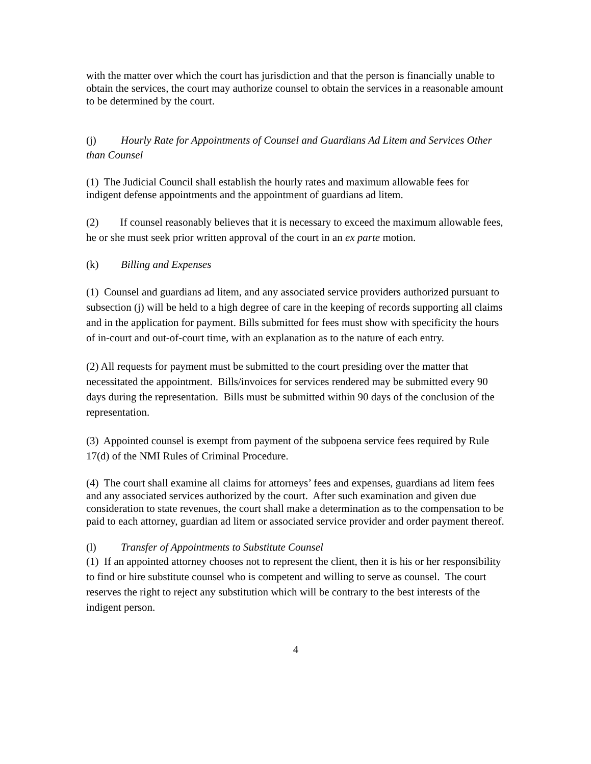with the matter over which the court has jurisdiction and that the person is financially unable to obtain the services, the court may authorize counsel to obtain the services in a reasonable amount to be determined by the court.
(j) Hourly Rate for Appointments of Counsel and Guardians Ad Litem and Services Other than Counsel
(1) The Judicial Council shall establish the hourly rates and maximum allowable fees for indigent defense appointments and the appointment of guardians ad litem.
(2) If counsel reasonably believes that it is necessary to exceed the maximum allowable fees, he or she must seek prior written approval of the court in an ex parte motion.
(k) Billing and Expenses
(1) Counsel and guardians ad litem, and any associated service providers authorized pursuant to subsection (j) will be held to a high degree of care in the keeping of records supporting all claims and in the application for payment. Bills submitted for fees must show with specificity the hours of in-court and out-of-court time, with an explanation as to the nature of each entry.
(2) All requests for payment must be submitted to the court presiding over the matter that necessitated the appointment. Bills/invoices for services rendered may be submitted every 90 days during the representation. Bills must be submitted within 90 days of the conclusion of the representation.
(3) Appointed counsel is exempt from payment of the subpoena service fees required by Rule 17(d) of the NMI Rules of Criminal Procedure.
(4) The court shall examine all claims for attorneys’ fees and expenses, guardians ad litem fees and any associated services authorized by the court. After such examination and given due consideration to state revenues, the court shall make a determination as to the compensation to be paid to each attorney, guardian ad litem or associated service provider and order payment thereof.
(l) Transfer of Appointments to Substitute Counsel
(1) If an appointed attorney chooses not to represent the client, then it is his or her responsibility to find or hire substitute counsel who is competent and willing to serve as counsel. The court reserves the right to reject any substitution which will be contrary to the best interests of the indigent person.
4